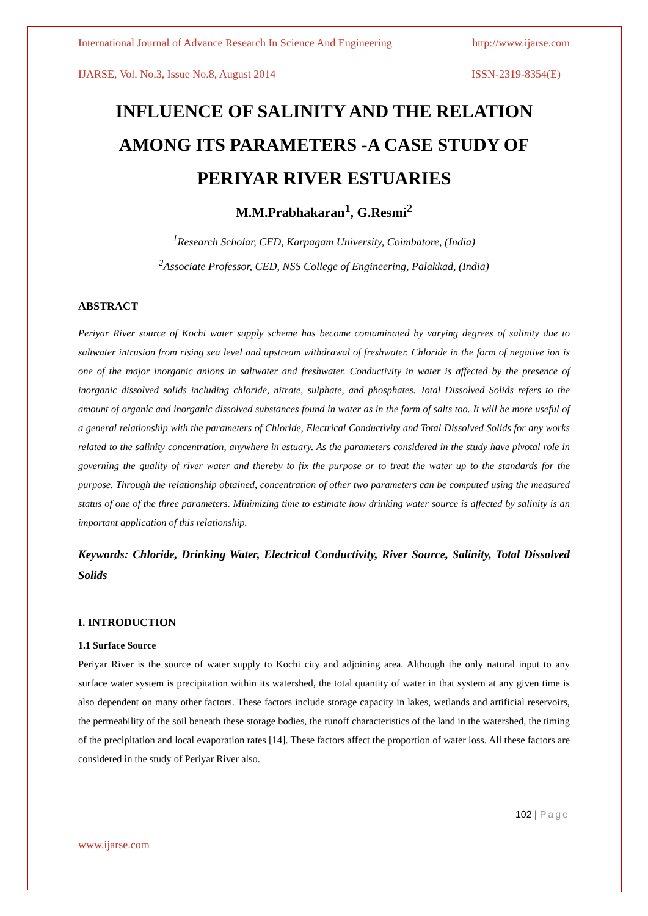International Journal of Advance Research In Science And Engineering http://www.ijarse.com
IJARSE, Vol. No.3, Issue No.8, August 2014 ISSN-2319-8354(E)
INFLUENCE OF SALINITY AND THE RELATION AMONG ITS PARAMETERS -A CASE STUDY OF PERIYAR RIVER ESTUARIES
M.M.Prabhakaran<sup>1</sup>, G.Resmi<sup>2</sup>
<sup>1</sup> Research Scholar, CED, Karpagam University, Coimbatore, (India)
<sup>2</sup> Associate Professor, CED, NSS College of Engineering, Palakkad, (India)
ABSTRACT
Periyar River source of Kochi water supply scheme has become contaminated by varying degrees of salinity due to saltwater intrusion from rising sea level and upstream withdrawal of freshwater. Chloride in the form of negative ion is one of the major inorganic anions in saltwater and freshwater. Conductivity in water is affected by the presence of inorganic dissolved solids including chloride, nitrate, sulphate, and phosphates. Total Dissolved Solids refers to the amount of organic and inorganic dissolved substances found in water as in the form of salts too. It will be more useful of a general relationship with the parameters of Chloride, Electrical Conductivity and Total Dissolved Solids for any works related to the salinity concentration, anywhere in estuary. As the parameters considered in the study have pivotal role in governing the quality of river water and thereby to fix the purpose or to treat the water up to the standards for the purpose. Through the relationship obtained, concentration of other two parameters can be computed using the measured status of one of the three parameters. Minimizing time to estimate how drinking water source is affected by salinity is an important application of this relationship.
Keywords: Chloride, Drinking Water, Electrical Conductivity, River Source, Salinity, Total Dissolved Solids
I. INTRODUCTION
1.1 Surface Source
Periyar River is the source of water supply to Kochi city and adjoining area. Although the only natural input to any surface water system is precipitation within its watershed, the total quantity of water in that system at any given time is also dependent on many other factors. These factors include storage capacity in lakes, wetlands and artificial reservoirs, the permeability of the soil beneath these storage bodies, the runoff characteristics of the land in the watershed, the timing of the precipitation and local evaporation rates [14]. These factors affect the proportion of water loss. All these factors are considered in the study of Periyar River also.
102 | Page
www.ijarse.com